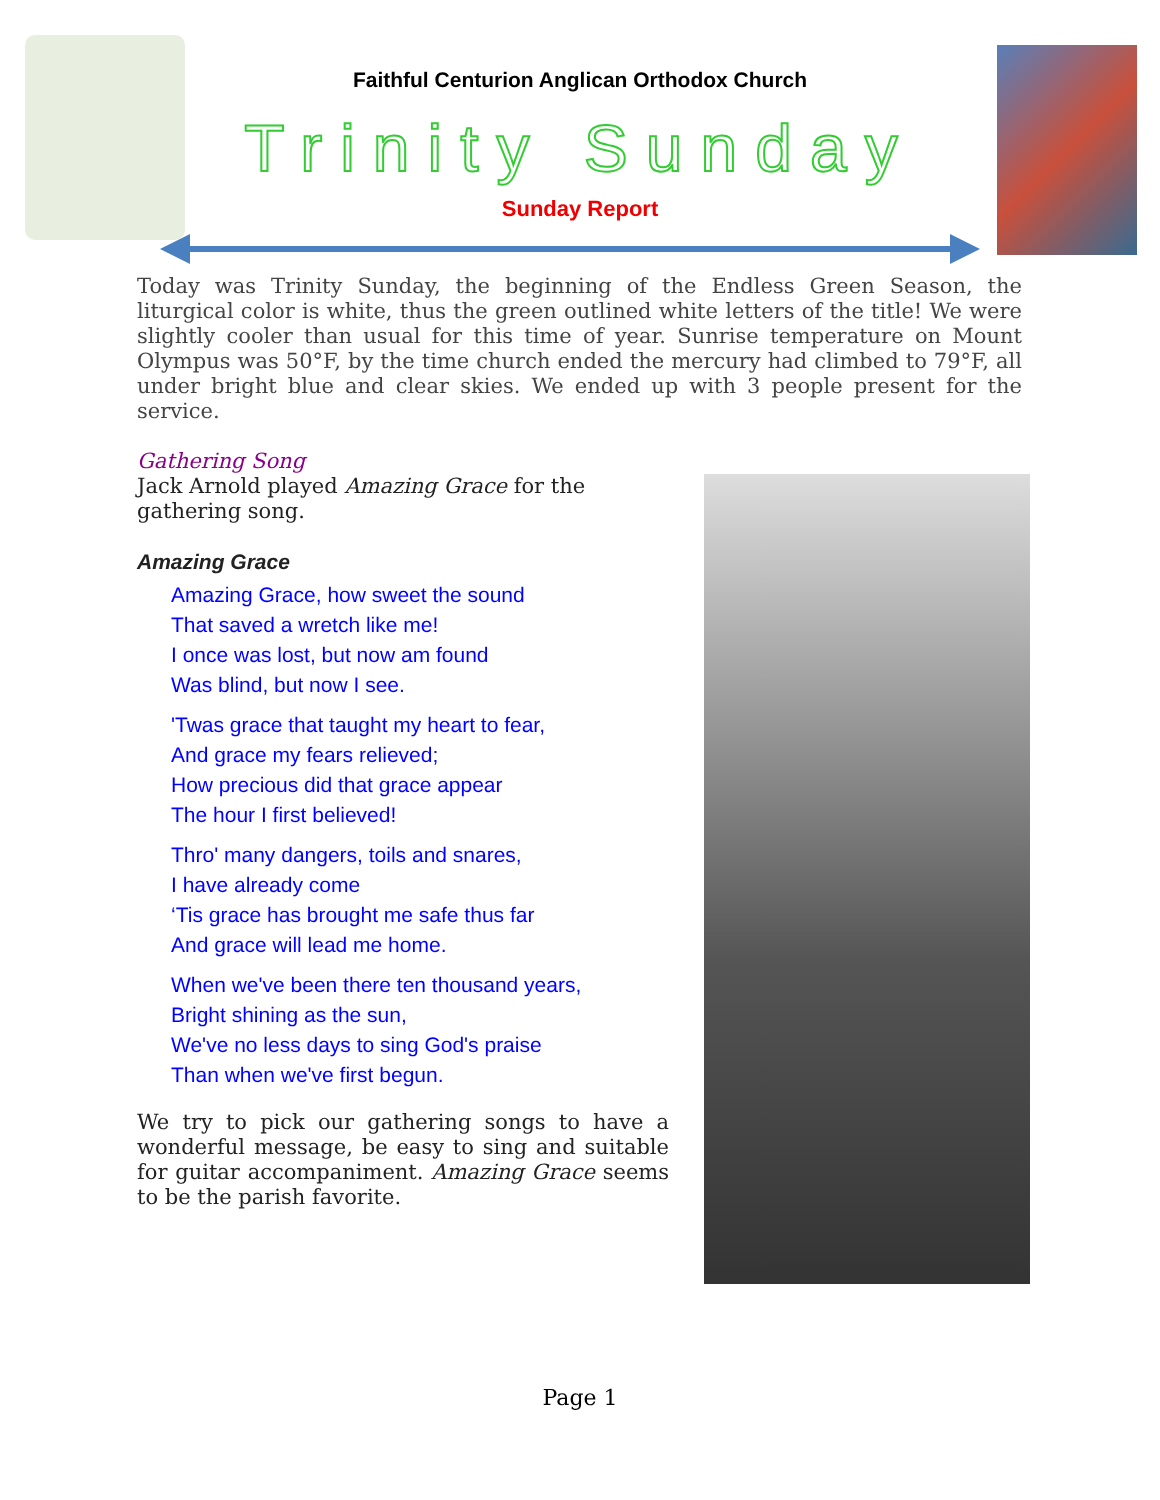Faithful Centurion Anglican Orthodox Church
Trinity Sunday
Sunday Report
Today was Trinity Sunday, the beginning of the Endless Green Season, the liturgical color is white, thus the green outlined white letters of the title! We were slightly cooler than usual for this time of year. Sunrise temperature on Mount Olympus was 50°F, by the time church ended the mercury had climbed to 79°F, all under bright blue and clear skies. We ended up with 3 people present for the service.
Gathering Song
Jack Arnold played Amazing Grace for the gathering song.
Amazing Grace
Amazing Grace, how sweet the sound
That saved a wretch like me!
I once was lost, but now am found
Was blind, but now I see.
'Twas grace that taught my heart to fear,
And grace my fears relieved;
How precious did that grace appear
The hour I first believed!
Thro' many dangers, toils and snares,
I have already come
‘Tis grace has brought me safe thus far
And grace will lead me home.
When we've been there ten thousand years,
Bright shining as the sun,
We've no less days to sing God's praise
Than when we've first begun.
We try to pick our gathering songs to have a wonderful message, be easy to sing and suitable for guitar accompaniment. Amazing Grace seems to be the parish favorite.
Page 1